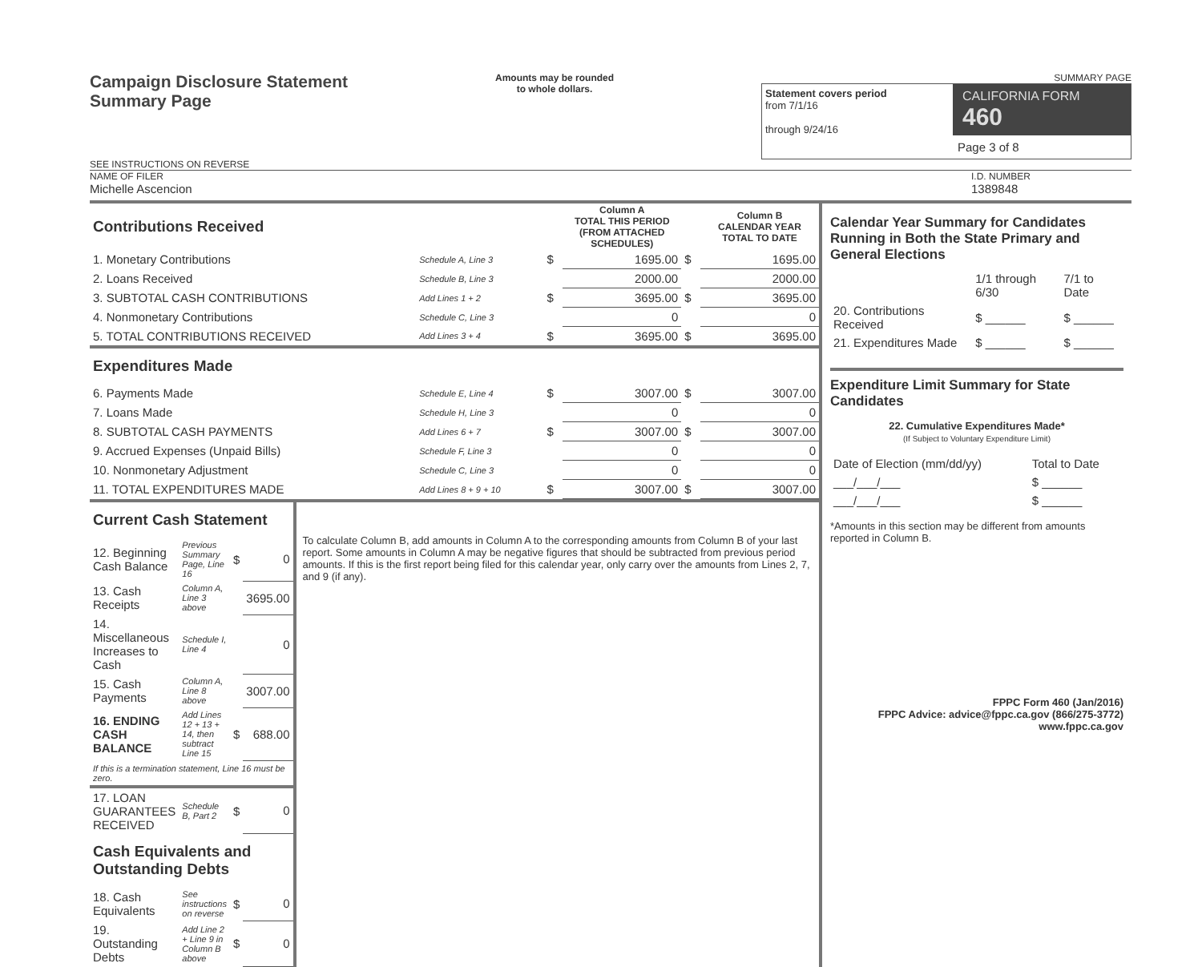Campaign Disclosure Statement
Summary Page
SEE INSTRUCTIONS ON REVERSE
Amounts may be rounded
to whole dollars.
SUMMARY PAGE
Statement covers period
from 7/1/16
through 9/24/16
CALIFORNIA FORM 460
Page 3 of 8
NAME OF FILER
Michelle Ascencion
I.D. NUMBER
1389848
| Contributions Received | | | Column A TOTAL THIS PERIOD (FROM ATTACHED SCHEDULES) | | Column B CALENDAR YEAR TOTAL TO DATE |
| 1. Monetary Contributions | Schedule A, Line 3 | $ | 1695.00 | $ | 1695.00 |
| 2. Loans Received | Schedule B, Line 3 | | 2000.00 | | 2000.00 |
| 3. SUBTOTAL CASH CONTRIBUTIONS | Add Lines 1 + 2 | $ | 3695.00 | $ | 3695.00 |
| 4. Nonmonetary Contributions | Schedule C, Line 3 | | 0 | | 0 |
| 5. TOTAL CONTRIBUTIONS RECEIVED | Add Lines 3 + 4 | $ | 3695.00 | $ | 3695.00 |
| Expenditures Made | | | | | |
| 6. Payments Made | Schedule E, Line 4 | $ | 3007.00 | $ | 3007.00 |
| 7. Loans Made | Schedule H, Line 3 | | 0 | | 0 |
| 8. SUBTOTAL CASH PAYMENTS | Add Lines 6 + 7 | $ | 3007.00 | $ | 3007.00 |
| 9. Accrued Expenses (Unpaid Bills) | Schedule F, Line 3 | | 0 | | 0 |
| 10. Nonmonetary Adjustment | Schedule C, Line 3 | | 0 | | 0 |
| 11. TOTAL EXPENDITURES MADE | Add Lines 8 + 9 + 10 | $ | 3007.00 | $ | 3007.00 |
| Current Cash Statement | | | |
| 12. Beginning Cash Balance | Previous Summary Page, Line 16 | $ | 0 |
| 13. Cash Receipts | Column A, Line 3 above | | 3695.00 |
| 14. Miscellaneous Increases to Cash | Schedule I, Line 4 | | 0 |
| 15. Cash Payments | Column A, Line 8 above | | 3007.00 |
| 16. ENDING CASH BALANCE | Add Lines 12 + 13 + 14, then subtract Line 15 | $ | 688.00 |
| If this is a termination statement, Line 16 must be zero. | | | |
| 17. LOAN GUARANTEES RECEIVED | Schedule B, Part 2 | $ | 0 |
| Cash Equivalents and Outstanding Debts | | | |
| 18. Cash Equivalents | See instructions on reverse | $ | 0 |
| 19. Outstanding Debts | Add Line 2 + Line 9 in Column B above | $ | 0 |
To calculate Column B, add amounts in Column A to the corresponding amounts from Column B of your last report. Some amounts in Column A may be negative figures that should be subtracted from previous period amounts. If this is the first report being filed for this calendar year, only carry over the amounts from Lines 2, 7, and 9 (if any).
Calendar Year Summary for Candidates Running in Both the State Primary and General Elections
| | 1/1 through 6/30 | 7/1 to Date |
| 20. Contributions Received | $ ______ | $ ______ |
| 21. Expenditures Made | $ ______ | $ ______ |
Expenditure Limit Summary for State Candidates
22. Cumulative Expenditures Made*
(If Subject to Voluntary Expenditure Limit)
| Date of Election (mm/dd/yy) | Total to Date |
| ___/___/___ | $ ______ |
| ___/___/___ | $ ______ |
*Amounts in this section may be different from amounts reported in Column B.
FPPC Form 460 (Jan/2016)
FPPC Advice: advice@fppc.ca.gov (866/275-3772)
www.fppc.ca.gov